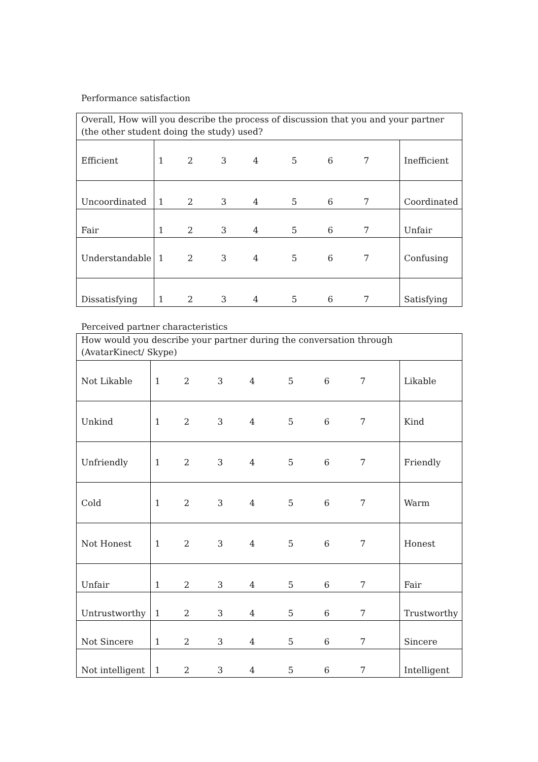Performance satisfaction
| Overall, How will you describe the process of discussion that you and your partner (the other student doing the study) used? | | | | | | | | |
| Efficient | 1 | 2 | 3 | 4 | 5 | 6 | 7 | Inefficient |
| Uncoordinated | 1 | 2 | 3 | 4 | 5 | 6 | 7 | Coordinated |
| Fair | 1 | 2 | 3 | 4 | 5 | 6 | 7 | Unfair |
| Understandable | 1 | 2 | 3 | 4 | 5 | 6 | 7 | Confusing |
| Dissatisfying | 1 | 2 | 3 | 4 | 5 | 6 | 7 | Satisfying |
Perceived partner characteristics
| How would you describe your partner during the conversation through (AvatarKinect/ Skype) | | | | | | | | |
| Not Likable | 1 | 2 | 3 | 4 | 5 | 6 | 7 | Likable |
| Unkind | 1 | 2 | 3 | 4 | 5 | 6 | 7 | Kind |
| Unfriendly | 1 | 2 | 3 | 4 | 5 | 6 | 7 | Friendly |
| Cold | 1 | 2 | 3 | 4 | 5 | 6 | 7 | Warm |
| Not Honest | 1 | 2 | 3 | 4 | 5 | 6 | 7 | Honest |
| Unfair | 1 | 2 | 3 | 4 | 5 | 6 | 7 | Fair |
| Untrustworthy | 1 | 2 | 3 | 4 | 5 | 6 | 7 | Trustworthy |
| Not Sincere | 1 | 2 | 3 | 4 | 5 | 6 | 7 | Sincere |
| Not intelligent | 1 | 2 | 3 | 4 | 5 | 6 | 7 | Intelligent |